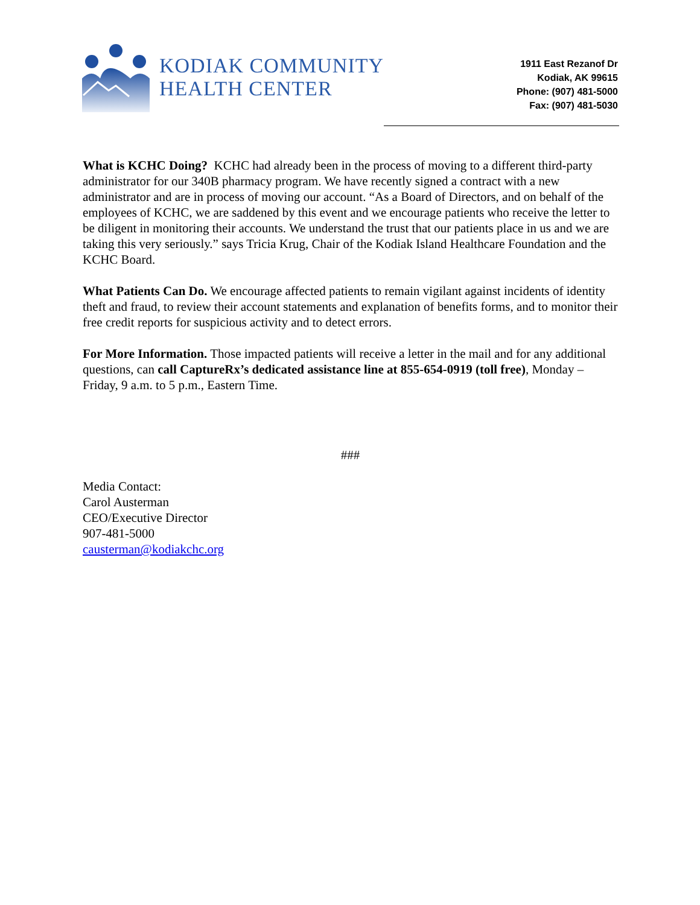KODIAK COMMUNITY
HEALTH CENTER
1911 East Rezanof Dr
Kodiak, AK 99615
Phone: (907) 481-5000
Fax: (907) 481-5030
What is KCHC Doing? KCHC had already been in the process of moving to a different third-party administrator for our 340B pharmacy program. We have recently signed a contract with a new administrator and are in process of moving our account. “As a Board of Directors, and on behalf of the employees of KCHC, we are saddened by this event and we encourage patients who receive the letter to be diligent in monitoring their accounts. We understand the trust that our patients place in us and we are taking this very seriously.” says Tricia Krug, Chair of the Kodiak Island Healthcare Foundation and the KCHC Board.
What Patients Can Do. We encourage affected patients to remain vigilant against incidents of identity theft and fraud, to review their account statements and explanation of benefits forms, and to monitor their free credit reports for suspicious activity and to detect errors.
For More Information. Those impacted patients will receive a letter in the mail and for any additional questions, can call CaptureRx’s dedicated assistance line at 855-654-0919 (toll free), Monday – Friday, 9 a.m. to 5 p.m., Eastern Time.
###
Media Contact:
Carol Austerman
CEO/Executive Director
907-481-5000
causterman@kodiakchc.org